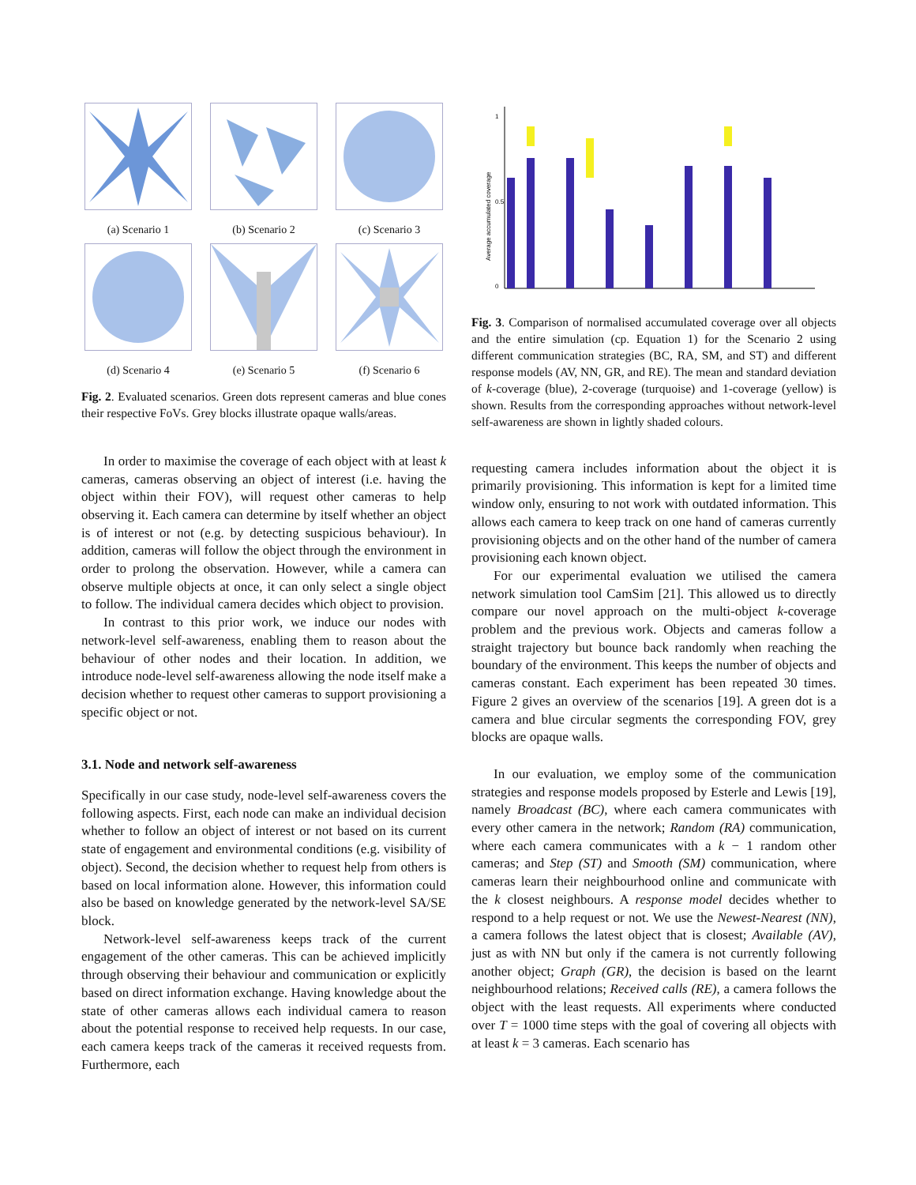(a) Scenario 1
(b) Scenario 2
(c) Scenario 3
(d) Scenario 4
(e) Scenario 5
(f) Scenario 6
Fig. 2. Evaluated scenarios. Green dots represent cameras and blue cones their respective FoVs. Grey blocks illustrate opaque walls/areas.
In order to maximise the coverage of each object with at least k cameras, cameras observing an object of interest (i.e. having the object within their FOV), will request other cameras to help observing it. Each camera can determine by itself whether an object is of interest or not (e.g. by detecting suspicious behaviour). In addition, cameras will follow the object through the environment in order to prolong the observation. However, while a camera can observe multiple objects at once, it can only select a single object to follow. The individual camera decides which object to provision.
In contrast to this prior work, we induce our nodes with network-level self-awareness, enabling them to reason about the behaviour of other nodes and their location. In addition, we introduce node-level self-awareness allowing the node itself make a decision whether to request other cameras to support provisioning a specific object or not.
3.1. Node and network self-awareness
Specifically in our case study, node-level self-awareness covers the following aspects. First, each node can make an individual decision whether to follow an object of interest or not based on its current state of engagement and environmental conditions (e.g. visibility of object). Second, the decision whether to request help from others is based on local information alone. However, this information could also be based on knowledge generated by the network-level SA/SE block.
Network-level self-awareness keeps track of the current engagement of the other cameras. This can be achieved implicitly through observing their behaviour and communication or explicitly based on direct information exchange. Having knowledge about the state of other cameras allows each individual camera to reason about the potential response to received help requests. In our case, each camera keeps track of the cameras it received requests from. Furthermore, each
0
0.5
1
Average accumulated coverage
Fig. 3. Comparison of normalised accumulated coverage over all objects and the entire simulation (cp. Equation 1) for the Scenario 2 using different communication strategies (BC, RA, SM, and ST) and different response models (AV, NN, GR, and RE). The mean and standard deviation of k-coverage (blue), 2-coverage (turquoise) and 1-coverage (yellow) is shown. Results from the corresponding approaches without network-level self-awareness are shown in lightly shaded colours.
requesting camera includes information about the object it is primarily provisioning. This information is kept for a limited time window only, ensuring to not work with outdated information. This allows each camera to keep track on one hand of cameras currently provisioning objects and on the other hand of the number of camera provisioning each known object.
For our experimental evaluation we utilised the camera network simulation tool CamSim [21]. This allowed us to directly compare our novel approach on the multi-object k-coverage problem and the previous work. Objects and cameras follow a straight trajectory but bounce back randomly when reaching the boundary of the environment. This keeps the number of objects and cameras constant. Each experiment has been repeated 30 times. Figure 2 gives an overview of the scenarios [19]. A green dot is a camera and blue circular segments the corresponding FOV, grey blocks are opaque walls.
In our evaluation, we employ some of the communication strategies and response models proposed by Esterle and Lewis [19], namely Broadcast (BC), where each camera communicates with every other camera in the network; Random (RA) communication, where each camera communicates with a k − 1 random other cameras; and Step (ST) and Smooth (SM) communication, where cameras learn their neighbourhood online and communicate with the k closest neighbours. A response model decides whether to respond to a help request or not. We use the Newest-Nearest (NN), a camera follows the latest object that is closest; Available (AV), just as with NN but only if the camera is not currently following another object; Graph (GR), the decision is based on the learnt neighbourhood relations; Received calls (RE), a camera follows the object with the least requests. All experiments where conducted over T = 1000 time steps with the goal of covering all objects with at least k = 3 cameras. Each scenario has